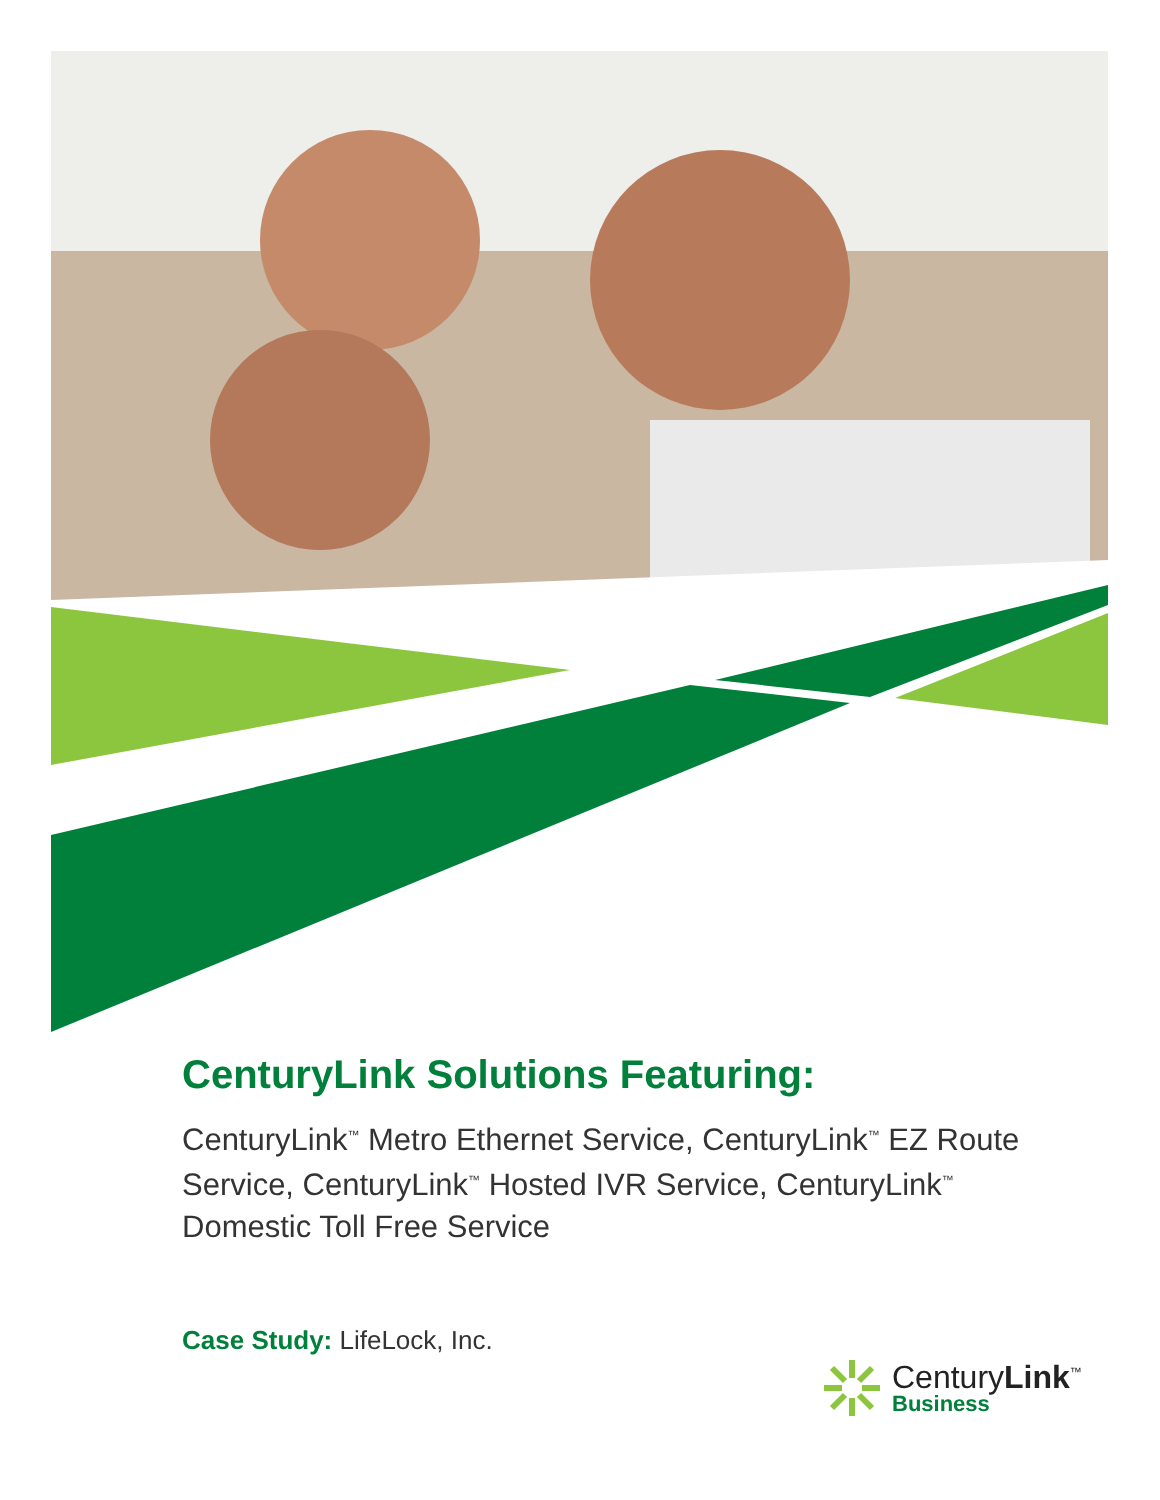CenturyLink Solutions Featuring:
CenturyLink<sup>™</sup> Metro Ethernet Service, CenturyLink<sup>™</sup> EZ Route Service, CenturyLink<sup>™</sup> Hosted IVR Service, CenturyLink<sup>™</sup> Domestic Toll Free Service
Case Study: LifeLock, Inc.
CenturyLink<sup>™</sup>
Business